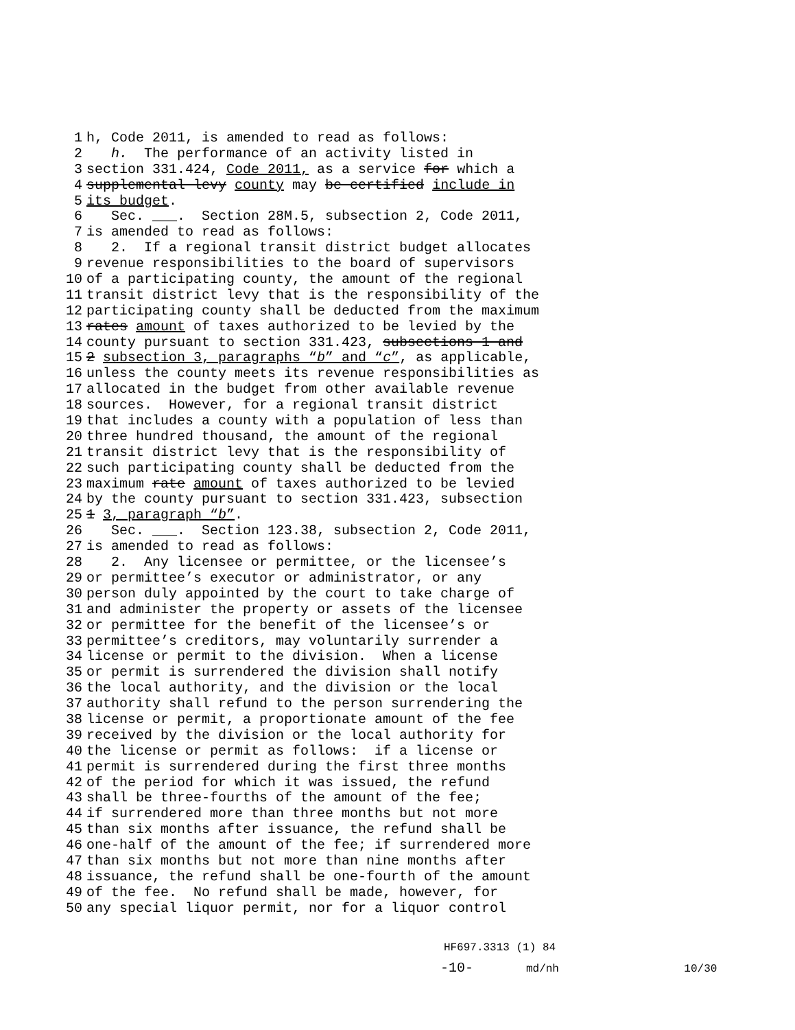1 h, Code 2011, is amended to read as follows:
2 h. The performance of an activity listed in
3 section 331.424, Code 2011, as a service for which a
4 supplemental levy county may be certified include in
5 its budget.
6 Sec. ___. Section 28M.5, subsection 2, Code 2011,
7 is amended to read as follows:
8 2. If a regional transit district budget allocates
9 revenue responsibilities to the board of supervisors
10 of a participating county, the amount of the regional
11 transit district levy that is the responsibility of the
12 participating county shall be deducted from the maximum
13 rates amount of taxes authorized to be levied by the
14 county pursuant to section 331.423, subsections 1 and
15 2 subsection 3, paragraphs “b” and “c”, as applicable,
16 unless the county meets its revenue responsibilities as
17 allocated in the budget from other available revenue
18 sources. However, for a regional transit district
19 that includes a county with a population of less than
20 three hundred thousand, the amount of the regional
21 transit district levy that is the responsibility of
22 such participating county shall be deducted from the
23 maximum rate amount of taxes authorized to be levied
24 by the county pursuant to section 331.423, subsection
25 1 3, paragraph “b”.
26 Sec. ___. Section 123.38, subsection 2, Code 2011,
27 is amended to read as follows:
28 2. Any licensee or permittee, or the licensee’s
29 or permittee’s executor or administrator, or any
30 person duly appointed by the court to take charge of
31 and administer the property or assets of the licensee
32 or permittee for the benefit of the licensee’s or
33 permittee’s creditors, may voluntarily surrender a
34 license or permit to the division. When a license
35 or permit is surrendered the division shall notify
36 the local authority, and the division or the local
37 authority shall refund to the person surrendering the
38 license or permit, a proportionate amount of the fee
39 received by the division or the local authority for
40 the license or permit as follows: if a license or
41 permit is surrendered during the first three months
42 of the period for which it was issued, the refund
43 shall be three-fourths of the amount of the fee;
44 if surrendered more than three months but not more
45 than six months after issuance, the refund shall be
46 one-half of the amount of the fee; if surrendered more
47 than six months but not more than nine months after
48 issuance, the refund shall be one-fourth of the amount
49 of the fee. No refund shall be made, however, for
50 any special liquor permit, nor for a liquor control
HF697.3313 (1) 84 -10- md/nh 10/30